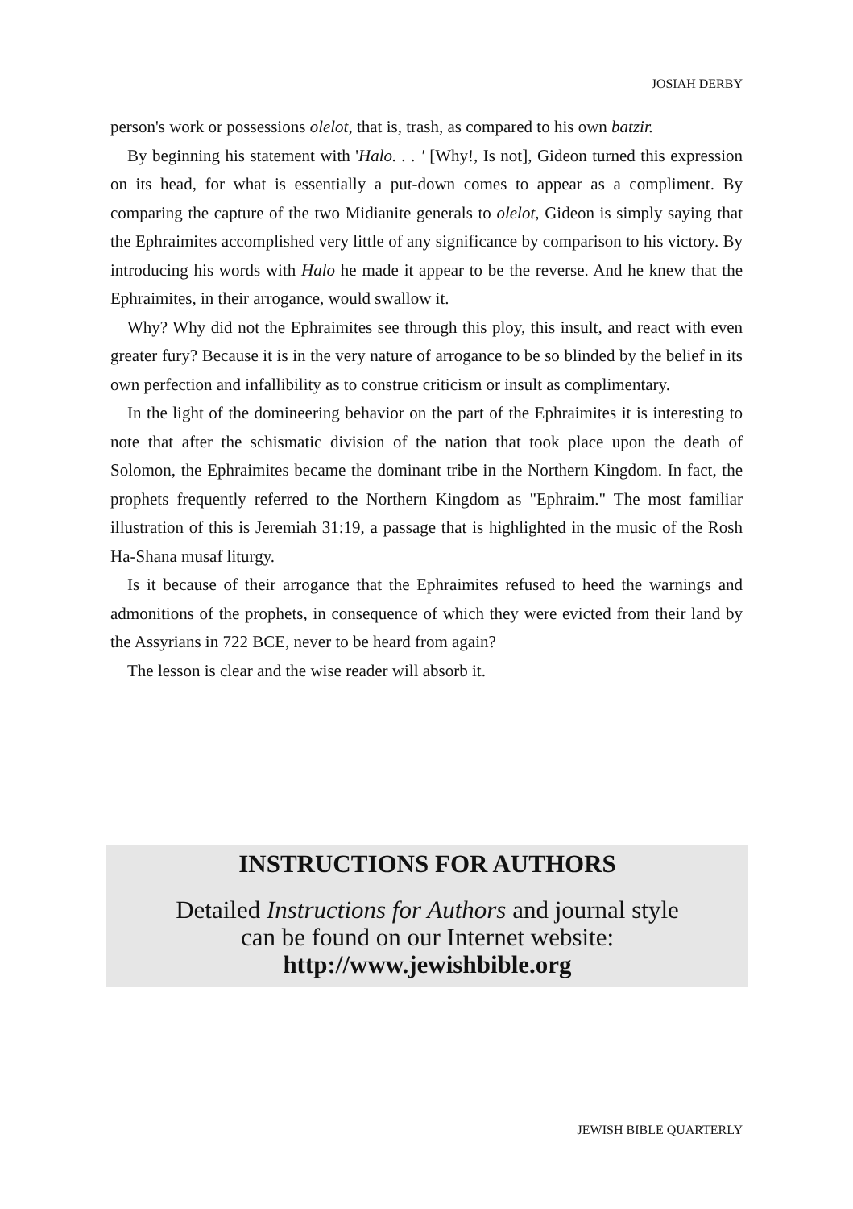JOSIAH DERBY
person's work or possessions olelot, that is, trash, as compared to his own batzir.
By beginning his statement with 'Halo. . . ' [Why!, Is not], Gideon turned this expression on its head, for what is essentially a put-down comes to appear as a compliment. By comparing the capture of the two Midianite generals to olelot, Gideon is simply saying that the Ephraimites accomplished very little of any significance by comparison to his victory. By introducing his words with Halo he made it appear to be the reverse. And he knew that the Ephraimites, in their arrogance, would swallow it.
Why? Why did not the Ephraimites see through this ploy, this insult, and react with even greater fury? Because it is in the very nature of arrogance to be so blinded by the belief in its own perfection and infallibility as to construe criticism or insult as complimentary.
In the light of the domineering behavior on the part of the Ephraimites it is interesting to note that after the schismatic division of the nation that took place upon the death of Solomon, the Ephraimites became the dominant tribe in the Northern Kingdom. In fact, the prophets frequently referred to the Northern Kingdom as "Ephraim." The most familiar illustration of this is Jeremiah 31:19, a passage that is highlighted in the music of the Rosh Ha-Shana musaf liturgy.
Is it because of their arrogance that the Ephraimites refused to heed the warnings and admonitions of the prophets, in consequence of which they were evicted from their land by the Assyrians in 722 BCE, never to be heard from again?
The lesson is clear and the wise reader will absorb it.
INSTRUCTIONS FOR AUTHORS
Detailed Instructions for Authors and journal style
can be found on our Internet website:
http://www.jewishbible.org
JEWISH BIBLE QUARTERLY